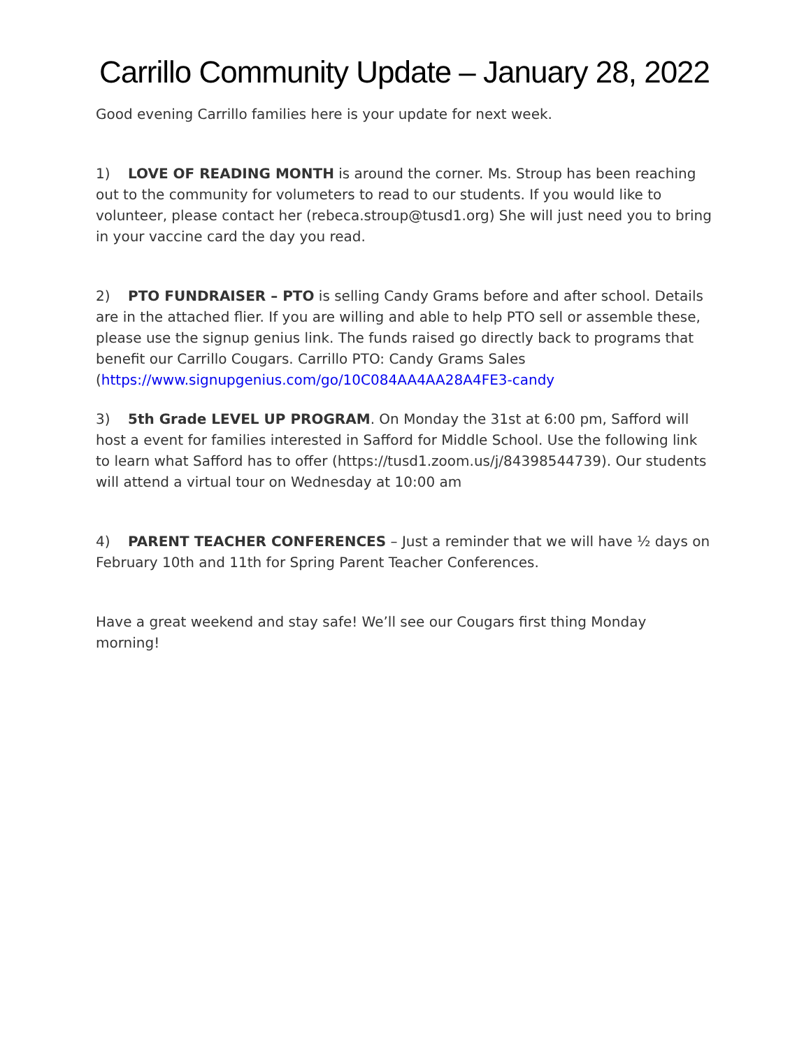Carrillo Community Update – January 28, 2022
Good evening Carrillo families here is your update for next week.
1) LOVE OF READING MONTH is around the corner. Ms. Stroup has been reaching out to the community for volumeters to read to our students. If you would like to volunteer, please contact her (rebeca.stroup@tusd1.org) She will just need you to bring in your vaccine card the day you read.
2) PTO FUNDRAISER – PTO is selling Candy Grams before and after school. Details are in the attached flier. If you are willing and able to help PTO sell or assemble these, please use the signup genius link. The funds raised go directly back to programs that benefit our Carrillo Cougars. Carrillo PTO: Candy Grams Sales (https://www.signupgenius.com/go/10C084AA4AA28A4FE3-candy
3) 5th Grade LEVEL UP PROGRAM. On Monday the 31st at 6:00 pm, Safford will host a event for families interested in Safford for Middle School. Use the following link to learn what Safford has to offer (https://tusd1.zoom.us/j/84398544739). Our students will attend a virtual tour on Wednesday at 10:00 am
4) PARENT TEACHER CONFERENCES – Just a reminder that we will have ½ days on February 10th and 11th for Spring Parent Teacher Conferences.
Have a great weekend and stay safe! We’ll see our Cougars first thing Monday morning!